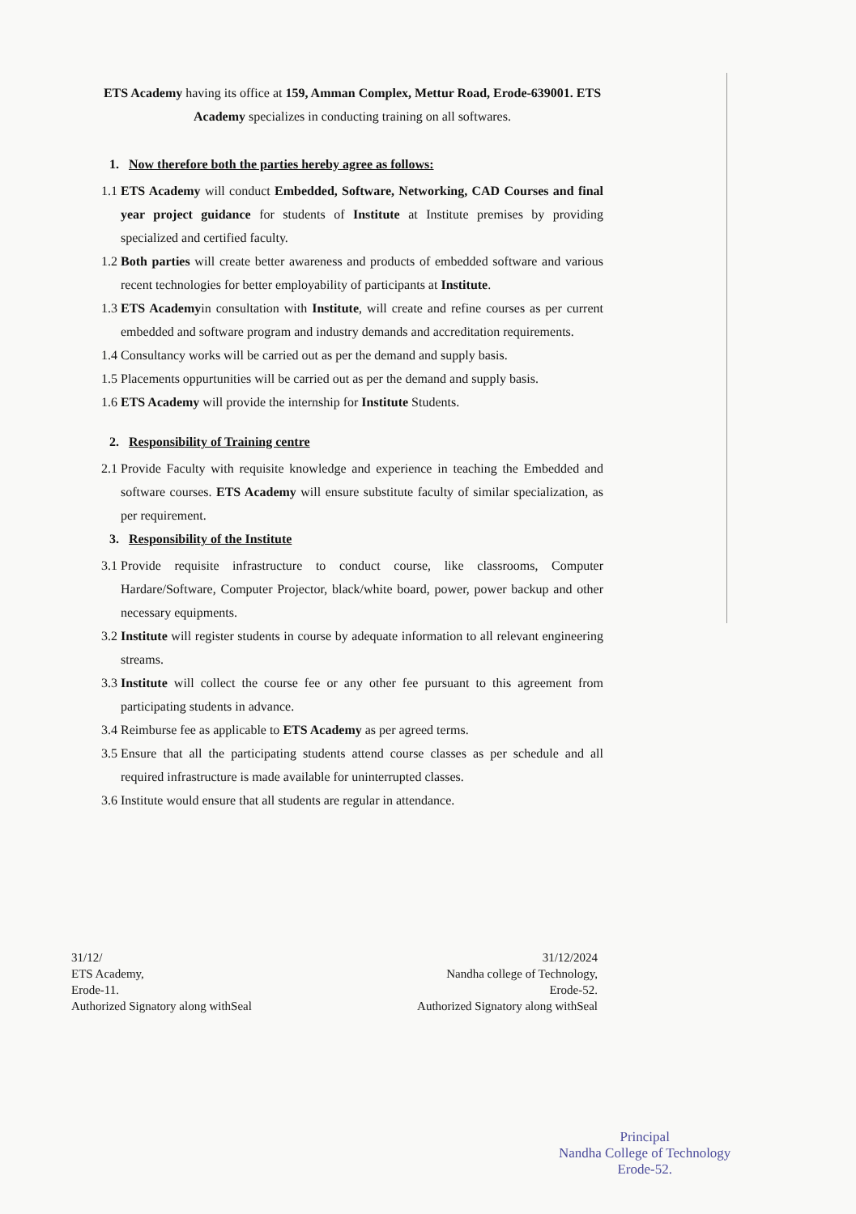ETS Academy having its office at 159, Amman Complex, Mettur Road, Erode-639001. ETS Academy specializes in conducting training on all softwares.
1. Now therefore both the parties hereby agree as follows:
1.1
ETS Academy will conduct Embedded, Software, Networking, CAD Courses and final year project guidance for students of Institute at Institute premises by providing specialized and certified faculty.
1.2
Both parties will create better awareness and products of embedded software and various recent technologies for better employability of participants at Institute.
1.3
ETS Academyin consultation with Institute, will create and refine courses as per current embedded and software program and industry demands and accreditation requirements.
1.4
Consultancy works will be carried out as per the demand and supply basis.
1.5
Placements oppurtunities will be carried out as per the demand and supply basis.
1.6
ETS Academy will provide the internship for Institute Students.
2. Responsibility of Training centre
2.1
Provide Faculty with requisite knowledge and experience in teaching the Embedded and software courses. ETS Academy will ensure substitute faculty of similar specialization, as per requirement.
3. Responsibility of the Institute
3.1
Provide requisite infrastructure to conduct course, like classrooms, Computer Hardare/Software, Computer Projector, black/white board, power, power backup and other necessary equipments.
3.2
Institute will register students in course by adequate information to all relevant engineering streams.
3.3
Institute will collect the course fee or any other fee pursuant to this agreement from participating students in advance.
3.4
Reimburse fee as applicable to ETS Academy as per agreed terms.
3.5
Ensure that all the participating students attend course classes as per schedule and all required infrastructure is made available for uninterrupted classes.
3.6
Institute would ensure that all students are regular in attendance.
31/12/
ETS Academy,
Erode-11.
Authorized Signatory along withSeal
31/12/2024
Nandha college of Technology,
Erode-52.
Authorized Signatory along withSeal
Principal
Nandha College of Technology
Erode-52.